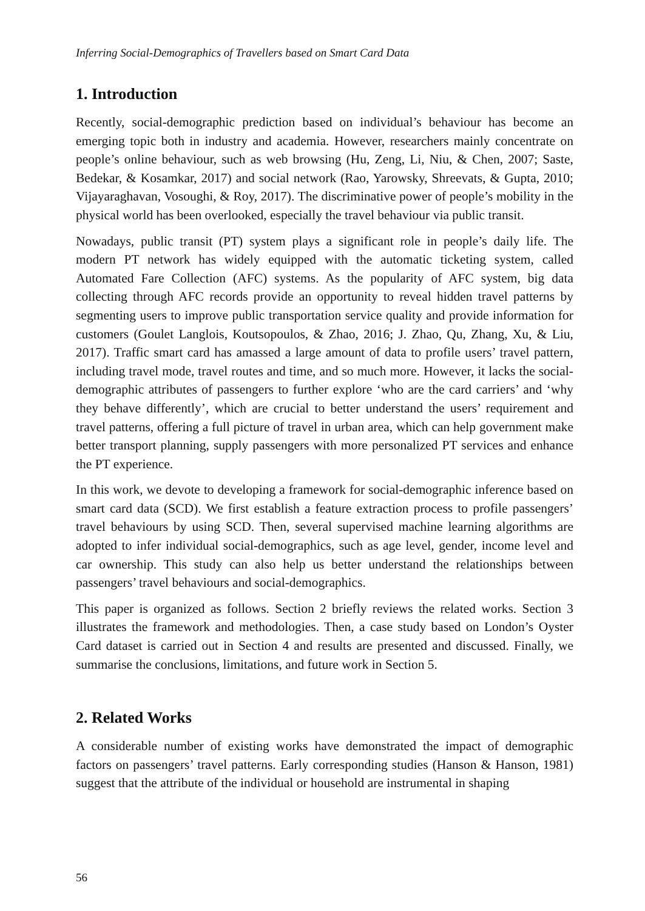Inferring Social-Demographics of Travellers based on Smart Card Data
1. Introduction
Recently, social-demographic prediction based on individual’s behaviour has become an emerging topic both in industry and academia. However, researchers mainly concentrate on people’s online behaviour, such as web browsing (Hu, Zeng, Li, Niu, & Chen, 2007; Saste, Bedekar, & Kosamkar, 2017) and social network (Rao, Yarowsky, Shreevats, & Gupta, 2010; Vijayaraghavan, Vosoughi, & Roy, 2017). The discriminative power of people’s mobility in the physical world has been overlooked, especially the travel behaviour via public transit.
Nowadays, public transit (PT) system plays a significant role in people’s daily life. The modern PT network has widely equipped with the automatic ticketing system, called Automated Fare Collection (AFC) systems. As the popularity of AFC system, big data collecting through AFC records provide an opportunity to reveal hidden travel patterns by segmenting users to improve public transportation service quality and provide information for customers (Goulet Langlois, Koutsopoulos, & Zhao, 2016; J. Zhao, Qu, Zhang, Xu, & Liu, 2017). Traffic smart card has amassed a large amount of data to profile users’ travel pattern, including travel mode, travel routes and time, and so much more. However, it lacks the social-demographic attributes of passengers to further explore ‘who are the card carriers’ and ‘why they behave differently’, which are crucial to better understand the users’ requirement and travel patterns, offering a full picture of travel in urban area, which can help government make better transport planning, supply passengers with more personalized PT services and enhance the PT experience.
In this work, we devote to developing a framework for social-demographic inference based on smart card data (SCD). We first establish a feature extraction process to profile passengers’ travel behaviours by using SCD. Then, several supervised machine learning algorithms are adopted to infer individual social-demographics, such as age level, gender, income level and car ownership. This study can also help us better understand the relationships between passengers’ travel behaviours and social-demographics.
This paper is organized as follows. Section 2 briefly reviews the related works. Section 3 illustrates the framework and methodologies. Then, a case study based on London’s Oyster Card dataset is carried out in Section 4 and results are presented and discussed. Finally, we summarise the conclusions, limitations, and future work in Section 5.
2. Related Works
A considerable number of existing works have demonstrated the impact of demographic factors on passengers’ travel patterns. Early corresponding studies (Hanson & Hanson, 1981) suggest that the attribute of the individual or household are instrumental in shaping
56